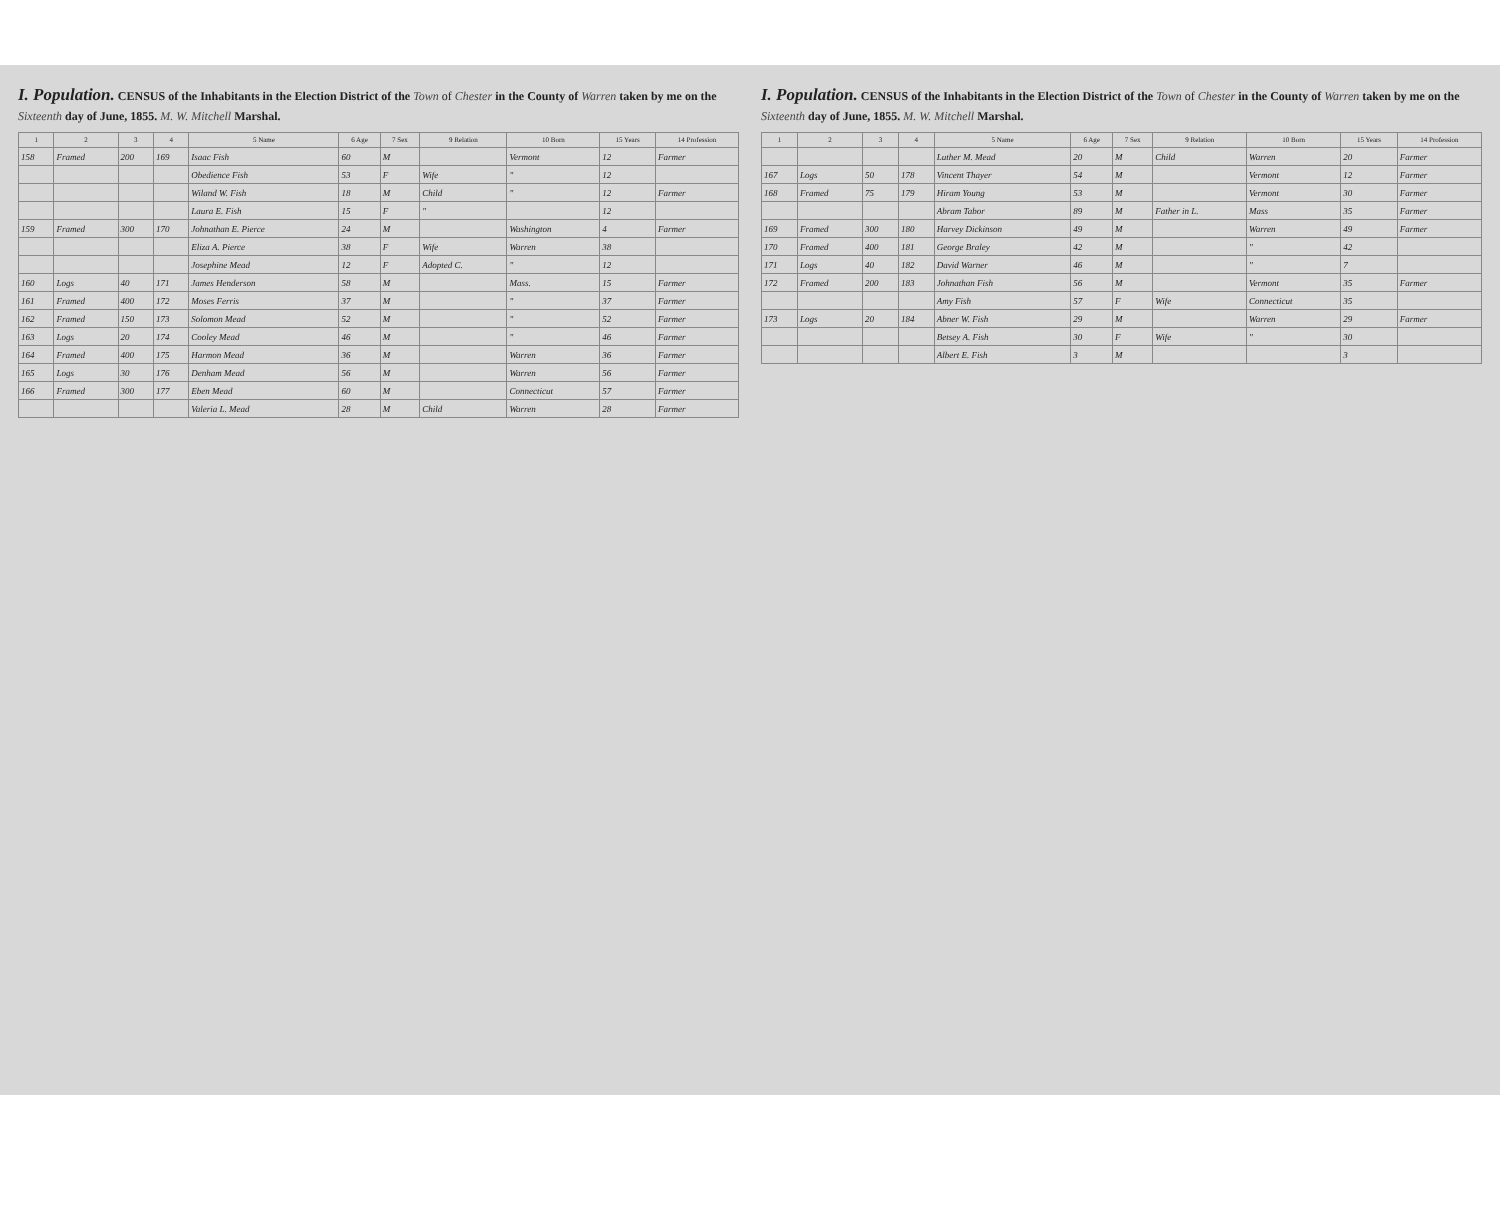I. Population. CENSUS of the Inhabitants in the Election District of the Town of Chester in the County of Warren taken by me on the Sixteenth day of June, 1855. M. W. Mitchell Marshal.
| 1 | 2 | 3 | 4 | 5 Name | 6 Age | 7 Sex | 9 Relation | 10 Born | 15 Years | 14 Profession |
| --- | --- | --- | --- | --- | --- | --- | --- | --- | --- | --- |
| 158 | Framed | 200 | 169 | Isaac Fish | 60 | M | | Vermont | 12 | Farmer |
| | | | | Obedience Fish | 53 | F | Wife | " | 12 | |
| | | | | Wiland W. Fish | 18 | M | Child | " | 12 | Farmer |
| | | | | Laura E. Fish | 15 | F | " | | 12 | |
| 159 | Framed | 300 | 170 | Johnathan E. Pierce | 24 | M | | Washington | 4 | Farmer |
| | | | | Eliza A. Pierce | 38 | F | Wife | Warren | 38 | |
| | | | | Josephine Mead | 12 | F | Adopted C. | " | 12 | |
| 160 | Logs | 40 | 171 | James Henderson | 58 | M | | Mass. | 15 | Farmer |
| 161 | Framed | 400 | 172 | Moses Ferris | 37 | M | | " | 37 | Farmer |
| 162 | Framed | 150 | 173 | Solomon Mead | 52 | M | | " | 52 | Farmer |
| 163 | Logs | 20 | 174 | Cooley Mead | 46 | M | | " | 46 | Farmer |
| 164 | Framed | 400 | 175 | Harmon Mead | 36 | M | | Warren | 36 | Farmer |
| 165 | Logs | 30 | 176 | Denham Mead | 56 | M | | Warren | 56 | Farmer |
| 166 | Framed | 300 | 177 | Eben Mead | 60 | M | | Connecticut | 57 | Farmer |
| | | | | Valeria L. Mead | 28 | M | Child | Warren | 28 | Farmer |
I. Population. CENSUS of the Inhabitants in the Election District of the Town of Chester in the County of Warren taken by me on the Sixteenth day of June, 1855. M. W. Mitchell Marshal.
| 1 | 2 | 3 | 4 | 5 Name | 6 Age | 7 Sex | 9 Relation | 10 Born | 15 Years | 14 Profession |
| --- | --- | --- | --- | --- | --- | --- | --- | --- | --- | --- |
| | | | | Luther M. Mead | 20 | M | Child | Warren | 20 | Farmer |
| 167 | Logs | 50 | 178 | Vincent Thayer | 54 | M | | Vermont | 12 | Farmer |
| 168 | Framed | 75 | 179 | Hiram Young | 53 | M | | Vermont | 30 | Farmer |
| | | | | Abram Tabor | 89 | M | Father in L. | Mass | 35 | Farmer |
| 169 | Framed | 300 | 180 | Harvey Dickinson | 49 | M | | Warren | 49 | Farmer |
| 170 | Framed | 400 | 181 | George Braley | 42 | M | | " | 42 | |
| 171 | Logs | 40 | 182 | David Warner | 46 | M | | " | 7 | |
| 172 | Framed | 200 | 183 | Johnathan Fish | 56 | M | | Vermont | 35 | Farmer |
| | | | | Amy Fish | 57 | F | Wife | Connecticut | 35 | |
| 173 | Logs | 20 | 184 | Abner W. Fish | 29 | M | | Warren | 29 | Farmer |
| | | | | Betsey A. Fish | 30 | F | Wife | " | 30 | |
| | | | | Albert E. Fish | 3 | M | | | 3 | |